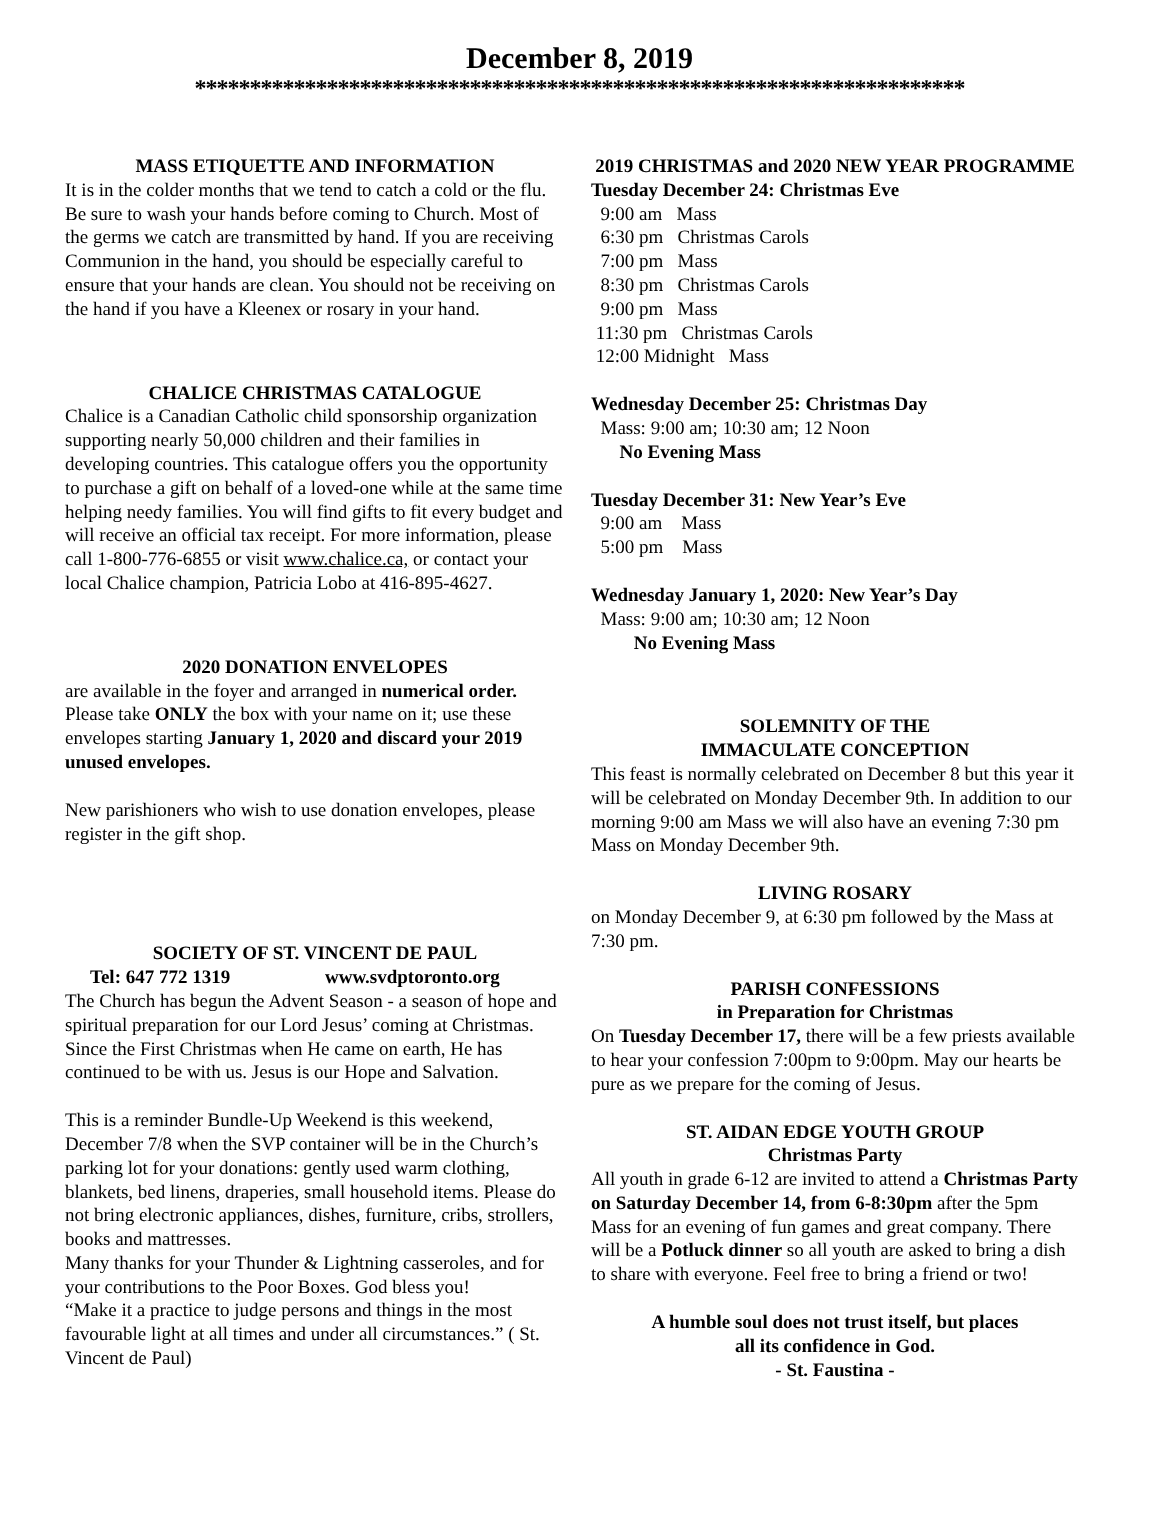December 8, 2019
**********************************************************************
MASS ETIQUETTE AND INFORMATION
It is in the colder months that we tend to catch a cold or the flu. Be sure to wash your hands before coming to Church. Most of the germs we catch are transmitted by hand. If you are receiving Communion in the hand, you should be especially careful to ensure that your hands are clean. You should not be receiving on the hand if you have a Kleenex or rosary in your hand.
CHALICE CHRISTMAS CATALOGUE
Chalice is a Canadian Catholic child sponsorship organization supporting nearly 50,000 children and their families in developing countries. This catalogue offers you the opportunity to purchase a gift on behalf of a loved-one while at the same time helping needy families. You will find gifts to fit every budget and will receive an official tax receipt. For more information, please call 1-800-776-6855 or visit www.chalice.ca, or contact your local Chalice champion, Patricia Lobo at 416-895-4627.
2020 DONATION ENVELOPES
are available in the foyer and arranged in numerical order. Please take ONLY the box with your name on it; use these envelopes starting January 1, 2020 and discard your 2019 unused envelopes.
New parishioners who wish to use donation envelopes, please register in the gift shop.
SOCIETY OF ST. VINCENT DE PAUL
Tel: 647 772 1319 www.svdptoronto.org
The Church has begun the Advent Season - a season of hope and spiritual preparation for our Lord Jesus’ coming at Christmas. Since the First Christmas when He came on earth, He has continued to be with us. Jesus is our Hope and Salvation.
This is a reminder Bundle-Up Weekend is this weekend, December 7/8 when the SVP container will be in the Church’s parking lot for your donations: gently used warm clothing, blankets, bed linens, draperies, small household items. Please do not bring electronic appliances, dishes, furniture, cribs, strollers, books and mattresses.
Many thanks for your Thunder & Lightning casseroles, and for your contributions to the Poor Boxes. God bless you!
“Make it a practice to judge persons and things in the most favourable light at all times and under all circumstances.” ( St. Vincent de Paul)
2019 CHRISTMAS and 2020 NEW YEAR PROGRAMME
Tuesday December 24: Christmas Eve
9:00 am Mass
6:30 pm Christmas Carols
7:00 pm Mass
8:30 pm Christmas Carols
9:00 pm Mass
11:30 pm Christmas Carols
12:00 Midnight Mass
Wednesday December 25: Christmas Day
Mass: 9:00 am; 10:30 am; 12 Noon
No Evening Mass
Tuesday December 31: New Year’s Eve
9:00 am Mass
5:00 pm Mass
Wednesday January 1, 2020: New Year’s Day
Mass: 9:00 am; 10:30 am; 12 Noon
No Evening Mass
SOLEMNITY OF THE
IMMACULATE CONCEPTION
This feast is normally celebrated on December 8 but this year it will be celebrated on Monday December 9th. In addition to our morning 9:00 am Mass we will also have an evening 7:30 pm Mass on Monday December 9th.
LIVING ROSARY
on Monday December 9, at 6:30 pm followed by the Mass at 7:30 pm.
PARISH CONFESSIONS
in Preparation for Christmas
On Tuesday December 17, there will be a few priests available to hear your confession 7:00pm to 9:00pm. May our hearts be pure as we prepare for the coming of Jesus.
ST. AIDAN EDGE YOUTH GROUP
Christmas Party
All youth in grade 6-12 are invited to attend a Christmas Party on Saturday December 14, from 6-8:30pm after the 5pm Mass for an evening of fun games and great company. There will be a Potluck dinner so all youth are asked to bring a dish to share with everyone. Feel free to bring a friend or two!
A humble soul does not trust itself, but places
all its confidence in God.
- St. Faustina -